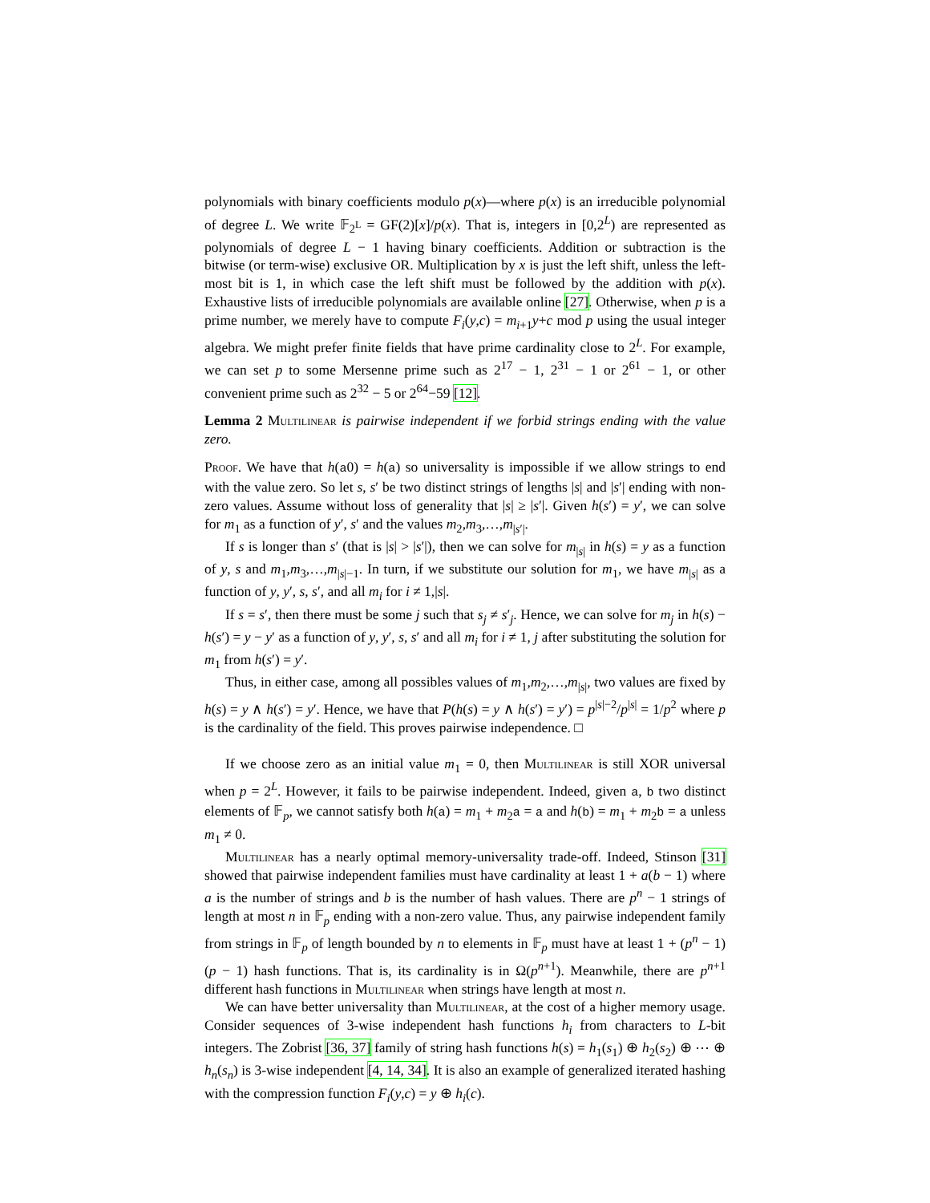polynomials with binary coefficients modulo p(x)—where p(x) is an irreducible polynomial of degree L. We write 𝔽<sub>2<sup>L</sup></sub> = GF(2)[x]/p(x). That is, integers in [0,2<sup>L</sup>) are represented as polynomials of degree L − 1 having binary coefficients. Addition or subtraction is the bitwise (or term-wise) exclusive OR. Multiplication by x is just the left shift, unless the left-most bit is 1, in which case the left shift must be followed by the addition with p(x). Exhaustive lists of irreducible polynomials are available online [27]. Otherwise, when p is a prime number, we merely have to compute F<sub>i</sub>(y,c) = m<sub>i+1</sub>y+c mod p using the usual integer algebra. We might prefer finite fields that have prime cardinality close to 2<sup>L</sup>. For example, we can set p to some Mersenne prime such as 2<sup>17</sup> − 1, 2<sup>31</sup> − 1 or 2<sup>61</sup> − 1, or other convenient prime such as 2<sup>32</sup> − 5 or 2<sup>64</sup>−59 [12].
Lemma 2 Multilinear is pairwise independent if we forbid strings ending with the value zero.
Proof. We have that h(a0) = h(a) so universality is impossible if we allow strings to end with the value zero. So let s, s′ be two distinct strings of lengths |s| and |s′| ending with non-zero values. Assume without loss of generality that |s| ≥ |s′|. Given h(s′) = y′, we can solve for m<sub>1</sub> as a function of y′, s′ and the values m<sub>2</sub>,m<sub>3</sub>,…,m<sub>|s′|</sub>.
If s is longer than s′ (that is |s| > |s′|), then we can solve for m<sub>|s|</sub> in h(s) = y as a function of y, s and m<sub>1</sub>,m<sub>3</sub>,…,m<sub>|s|−1</sub>. In turn, if we substitute our solution for m<sub>1</sub>, we have m<sub>|s|</sub> as a function of y, y′, s, s′, and all m<sub>i</sub> for i ≠ 1,|s|.
If s = s′, then there must be some j such that s<sub>j</sub> ≠ s′<sub>j</sub>. Hence, we can solve for m<sub>j</sub> in h(s) − h(s′) = y − y′ as a function of y, y′, s, s′ and all m<sub>i</sub> for i ≠ 1, j after substituting the solution for m<sub>1</sub> from h(s′) = y′.
Thus, in either case, among all possibles values of m<sub>1</sub>,m<sub>2</sub>,…,m<sub>|s|</sub>, two values are fixed by h(s) = y ∧ h(s′) = y′. Hence, we have that P(h(s) = y ∧ h(s′) = y′) = p<sup>|s|−2</sup>/p<sup>|s|</sup> = 1/p<sup>2</sup> where p is the cardinality of the field. This proves pairwise independence. □
If we choose zero as an initial value m<sub>1</sub> = 0, then Multilinear is still XOR universal when p = 2<sup>L</sup>. However, it fails to be pairwise independent. Indeed, given a, b two distinct elements of 𝔽<sub>p</sub>, we cannot satisfy both h(a) = m<sub>1</sub> + m<sub>2</sub>a = a and h(b) = m<sub>1</sub> + m<sub>2</sub>b = a unless m<sub>1</sub> ≠ 0.
Multilinear has a nearly optimal memory-universality trade-off. Indeed, Stinson [31] showed that pairwise independent families must have cardinality at least 1 + a(b − 1) where a is the number of strings and b is the number of hash values. There are p<sup>n</sup> − 1 strings of length at most n in 𝔽<sub>p</sub> ending with a non-zero value. Thus, any pairwise independent family from strings in 𝔽<sub>p</sub> of length bounded by n to elements in 𝔽<sub>p</sub> must have at least 1 + (p<sup>n</sup> − 1)(p − 1) hash functions. That is, its cardinality is in Ω(p<sup>n+1</sup>). Meanwhile, there are p<sup>n+1</sup> different hash functions in Multilinear when strings have length at most n.
We can have better universality than Multilinear, at the cost of a higher memory usage. Consider sequences of 3-wise independent hash functions h<sub>i</sub> from characters to L-bit integers. The Zobrist [36, 37] family of string hash functions h(s) = h<sub>1</sub>(s<sub>1</sub>) ⊕ h<sub>2</sub>(s<sub>2</sub>) ⊕ ⋯ ⊕ h<sub>n</sub>(s<sub>n</sub>) is 3-wise independent [4, 14, 34]. It is also an example of generalized iterated hashing with the compression function F<sub>i</sub>(y,c) = y ⊕ h<sub>i</sub>(c).